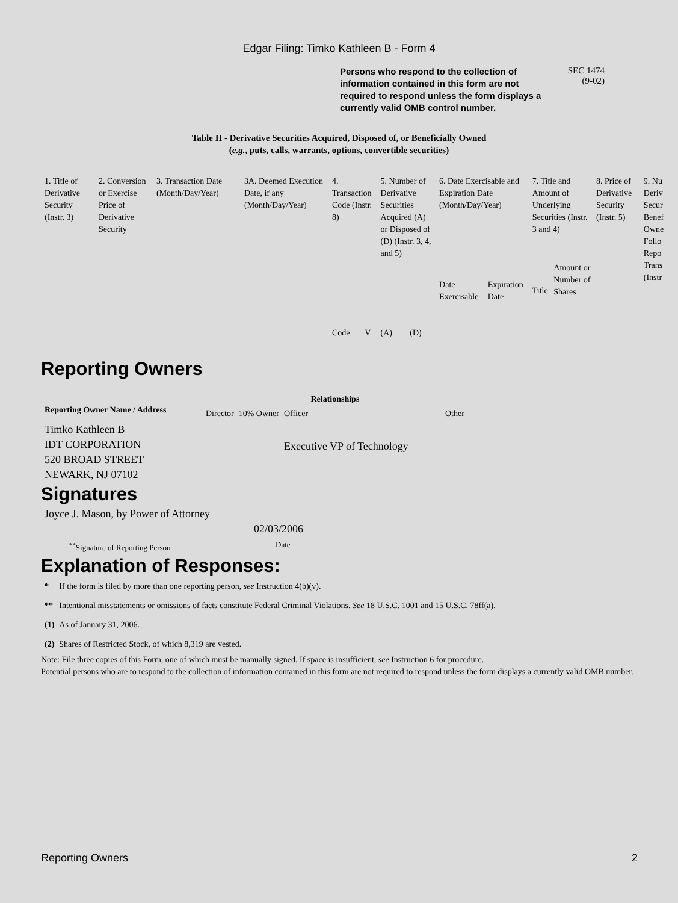Edgar Filing: Timko Kathleen B - Form 4
Persons who respond to the collection of information contained in this form are not required to respond unless the form displays a currently valid OMB control number.
SEC 1474
(9-02)
Table II - Derivative Securities Acquired, Disposed of, or Beneficially Owned
(e.g., puts, calls, warrants, options, convertible securities)
| 1. Title of Derivative Security (Instr. 3) | 2. Conversion or Exercise Price of Derivative Security | 3. Transaction Date (Month/Day/Year) | 3A. Deemed Execution Date, if any (Month/Day/Year) | 4. Transaction Code (Instr. 8) | | 5. Number of Derivative Securities Acquired (A) or Disposed of (D) (Instr. 3, 4, and 5) | | 6. Date Exercisable and Expiration Date (Month/Day/Year) | | 7. Title and Amount of Underlying Securities (Instr. 3 and 4) | | 8. Price of Derivative Security (Instr. 5) | 9. Nu Deriv Secur Benef Owne Follo Repo Trans (Instr |
| --- | --- | --- | --- | --- | --- | --- | --- | --- | --- | --- | --- | --- | --- |
| | | | | Code | V | (A) | (D) | Date Exercisable | Expiration Date | Title | Amount or Number of Shares | | |
Reporting Owners
| Reporting Owner Name / Address | Relationships | | | |
| --- | --- | --- | --- | --- |
| | Director | 10% Owner | Officer | Other |
| Timko Kathleen B IDT CORPORATION 520 BROAD STREET NEWARK, NJ 07102 | | | Executive VP of Technology | |
Signatures
| Joyce J. Mason, by Power of Attorney | 02/03/2006 |
| <sup>**</sup> Signature of Reporting Person | Date |
Explanation of Responses:
| * | If the form is filed by more than one reporting person, see Instruction 4(b)(v). |
| ** | Intentional misstatements or omissions of facts constitute Federal Criminal Violations. See 18 U.S.C. 1001 and 15 U.S.C. 78ff(a). |
| (1) | As of January 31, 2006. |
| (2) | Shares of Restricted Stock, of which 8,319 are vested. |
Note: File three copies of this Form, one of which must be manually signed. If space is insufficient, see Instruction 6 for procedure.
Potential persons who are to respond to the collection of information contained in this form are not required to respond unless the form displays a currently valid OMB number.
Reporting Owners 2